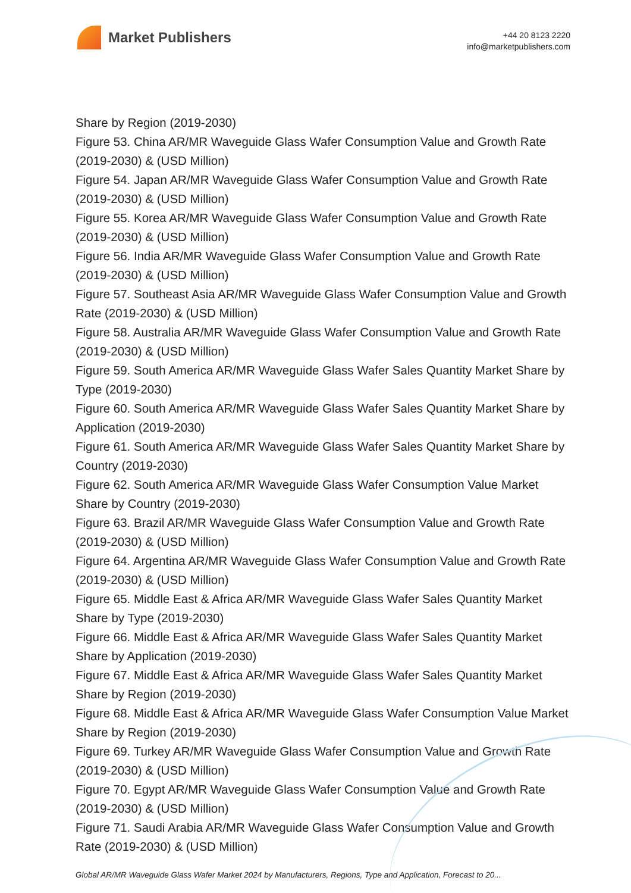Market Publishers
+44 20 8123 2220
info@marketpublishers.com
Share by Region (2019-2030)
Figure 53. China AR/MR Waveguide Glass Wafer Consumption Value and Growth Rate (2019-2030) & (USD Million)
Figure 54. Japan AR/MR Waveguide Glass Wafer Consumption Value and Growth Rate (2019-2030) & (USD Million)
Figure 55. Korea AR/MR Waveguide Glass Wafer Consumption Value and Growth Rate (2019-2030) & (USD Million)
Figure 56. India AR/MR Waveguide Glass Wafer Consumption Value and Growth Rate (2019-2030) & (USD Million)
Figure 57. Southeast Asia AR/MR Waveguide Glass Wafer Consumption Value and Growth Rate (2019-2030) & (USD Million)
Figure 58. Australia AR/MR Waveguide Glass Wafer Consumption Value and Growth Rate (2019-2030) & (USD Million)
Figure 59. South America AR/MR Waveguide Glass Wafer Sales Quantity Market Share by Type (2019-2030)
Figure 60. South America AR/MR Waveguide Glass Wafer Sales Quantity Market Share by Application (2019-2030)
Figure 61. South America AR/MR Waveguide Glass Wafer Sales Quantity Market Share by Country (2019-2030)
Figure 62. South America AR/MR Waveguide Glass Wafer Consumption Value Market Share by Country (2019-2030)
Figure 63. Brazil AR/MR Waveguide Glass Wafer Consumption Value and Growth Rate (2019-2030) & (USD Million)
Figure 64. Argentina AR/MR Waveguide Glass Wafer Consumption Value and Growth Rate (2019-2030) & (USD Million)
Figure 65. Middle East & Africa AR/MR Waveguide Glass Wafer Sales Quantity Market Share by Type (2019-2030)
Figure 66. Middle East & Africa AR/MR Waveguide Glass Wafer Sales Quantity Market Share by Application (2019-2030)
Figure 67. Middle East & Africa AR/MR Waveguide Glass Wafer Sales Quantity Market Share by Region (2019-2030)
Figure 68. Middle East & Africa AR/MR Waveguide Glass Wafer Consumption Value Market Share by Region (2019-2030)
Figure 69. Turkey AR/MR Waveguide Glass Wafer Consumption Value and Growth Rate (2019-2030) & (USD Million)
Figure 70. Egypt AR/MR Waveguide Glass Wafer Consumption Value and Growth Rate (2019-2030) & (USD Million)
Figure 71. Saudi Arabia AR/MR Waveguide Glass Wafer Consumption Value and Growth Rate (2019-2030) & (USD Million)
Global AR/MR Waveguide Glass Wafer Market 2024 by Manufacturers, Regions, Type and Application, Forecast to 20...